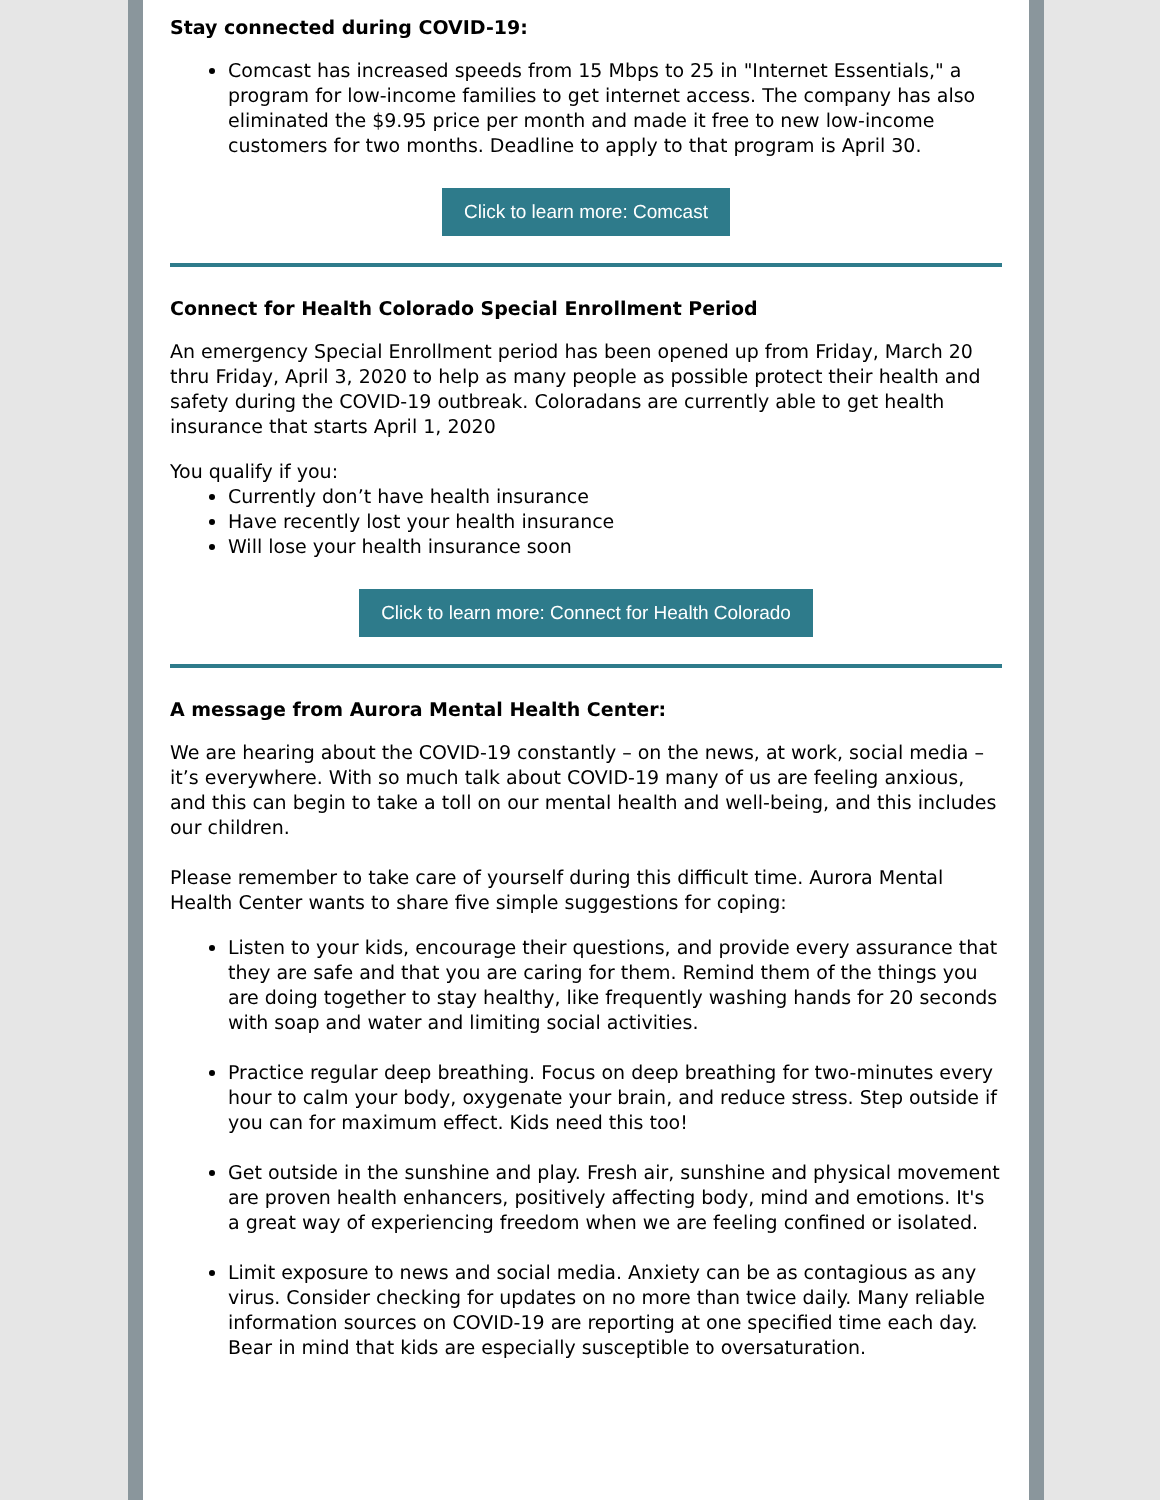Stay connected during COVID-19:
Comcast has increased speeds from 15 Mbps to 25 in "Internet Essentials," a program for low-income families to get internet access. The company has also eliminated the $9.95 price per month and made it free to new low-income customers for two months. Deadline to apply to that program is April 30.
Click to learn more: Comcast
Connect for Health Colorado Special Enrollment Period
An emergency Special Enrollment period has been opened up from Friday, March 20 thru Friday, April 3, 2020 to help as many people as possible protect their health and safety during the COVID-19 outbreak. Coloradans are currently able to get health insurance that starts April 1, 2020
You qualify if you:
Currently don’t have health insurance
Have recently lost your health insurance
Will lose your health insurance soon
Click to learn more: Connect for Health Colorado
A message from Aurora Mental Health Center:
We are hearing about the COVID-19 constantly – on the news, at work, social media – it’s everywhere. With so much talk about COVID-19 many of us are feeling anxious, and this can begin to take a toll on our mental health and well-being, and this includes our children.
Please remember to take care of yourself during this difficult time. Aurora Mental Health Center wants to share five simple suggestions for coping:
Listen to your kids, encourage their questions, and provide every assurance that they are safe and that you are caring for them. Remind them of the things you are doing together to stay healthy, like frequently washing hands for 20 seconds with soap and water and limiting social activities.
Practice regular deep breathing. Focus on deep breathing for two-minutes every hour to calm your body, oxygenate your brain, and reduce stress. Step outside if you can for maximum effect. Kids need this too!
Get outside in the sunshine and play. Fresh air, sunshine and physical movement are proven health enhancers, positively affecting body, mind and emotions. It's a great way of experiencing freedom when we are feeling confined or isolated.
Limit exposure to news and social media. Anxiety can be as contagious as any virus. Consider checking for updates on no more than twice daily. Many reliable information sources on COVID-19 are reporting at one specified time each day. Bear in mind that kids are especially susceptible to oversaturation.